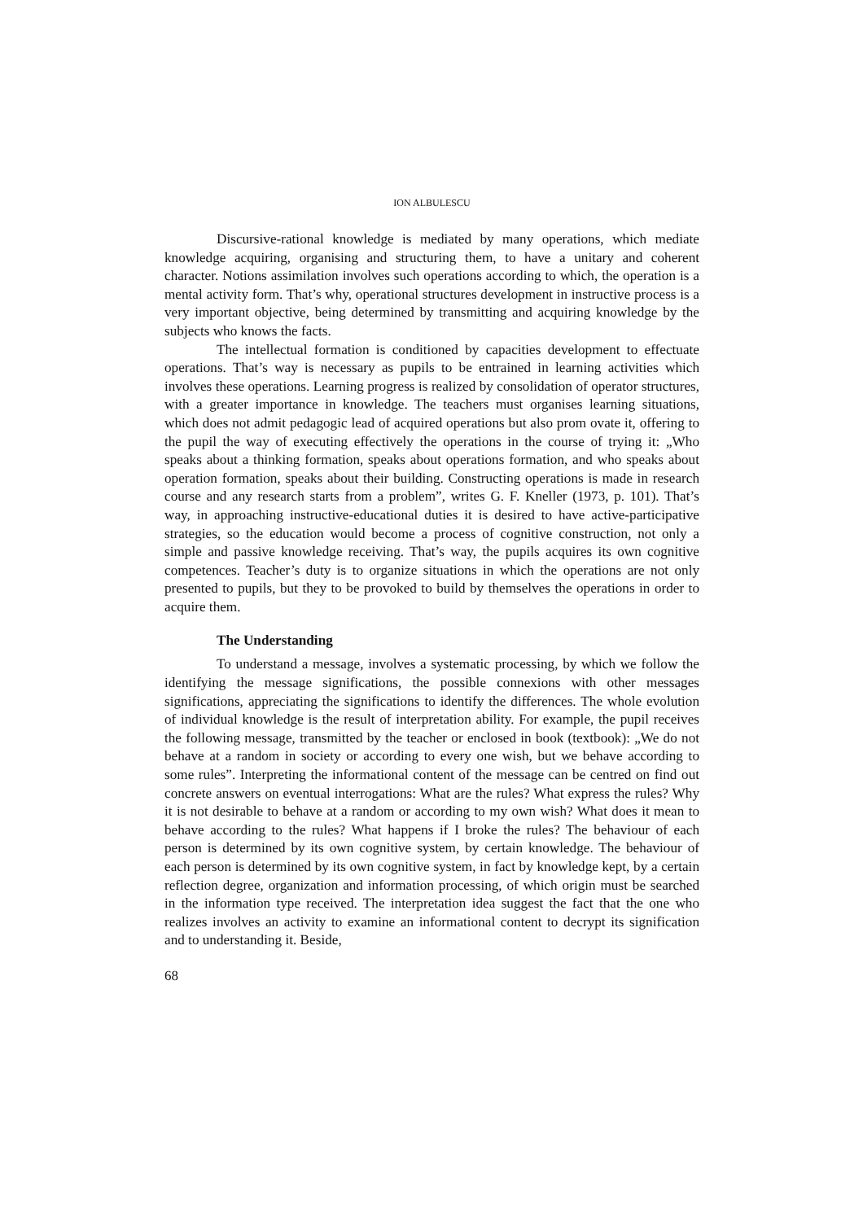ION ALBULESCU
Discursive-rational knowledge is mediated by many operations, which mediate knowledge acquiring, organising and structuring them, to have a unitary and coherent character. Notions assimilation involves such operations according to which, the operation is a mental activity form. That’s why, operational structures development in instructive process is a very important objective, being determined by transmitting and acquiring knowledge by the subjects who knows the facts.
The intellectual formation is conditioned by capacities development to effectuate operations. That’s way is necessary as pupils to be entrained in learning activities which involves these operations. Learning progress is realized by consolidation of operator structures, with a greater importance in knowledge. The teachers must organises learning situations, which does not admit pedagogic lead of acquired operations but also prom ovate it, offering to the pupil the way of executing effectively the operations in the course of trying it: „Who speaks about a thinking formation, speaks about operations formation, and who speaks about operation formation, speaks about their building. Constructing operations is made in research course and any research starts from a problem”, writes G. F. Kneller (1973, p. 101). That’s way, in approaching instructive-educational duties it is desired to have active-participative strategies, so the education would become a process of cognitive construction, not only a simple and passive knowledge receiving. That’s way, the pupils acquires its own cognitive competences. Teacher’s duty is to organize situations in which the operations are not only presented to pupils, but they to be provoked to build by themselves the operations in order to acquire them.
The Understanding
To understand a message, involves a systematic processing, by which we follow the identifying the message significations, the possible connexions with other messages significations, appreciating the significations to identify the differences. The whole evolution of individual knowledge is the result of interpretation ability. For example, the pupil receives the following message, transmitted by the teacher or enclosed in book (textbook): „We do not behave at a random in society or according to every one wish, but we behave according to some rules”. Interpreting the informational content of the message can be centred on find out concrete answers on eventual interrogations: What are the rules? What express the rules? Why it is not desirable to behave at a random or according to my own wish? What does it mean to behave according to the rules? What happens if I broke the rules? The behaviour of each person is determined by its own cognitive system, by certain knowledge. The behaviour of each person is determined by its own cognitive system, in fact by knowledge kept, by a certain reflection degree, organization and information processing, of which origin must be searched in the information type received. The interpretation idea suggest the fact that the one who realizes involves an activity to examine an informational content to decrypt its signification and to understanding it. Beside,
68